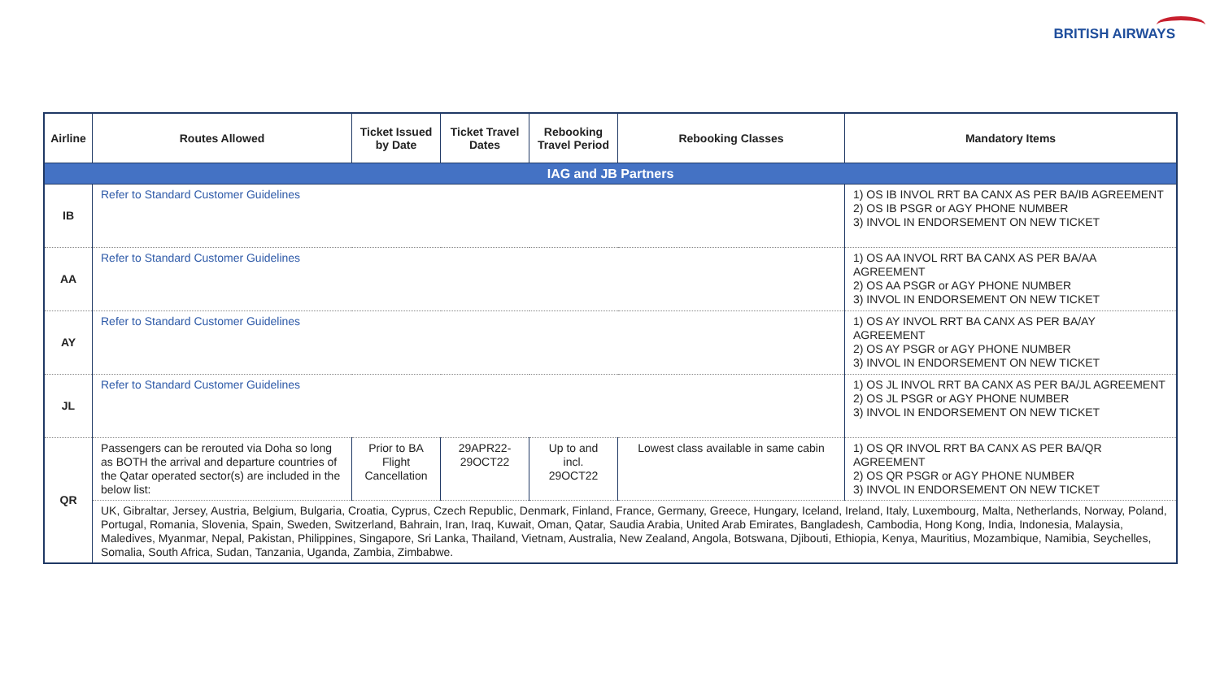BRITISH AIRWAYS
| Airline | Routes Allowed | Ticket Issued by Date | Ticket Travel Dates | Rebooking Travel Period | Rebooking Classes | Mandatory Items |
| --- | --- | --- | --- | --- | --- | --- |
| IAG and JB Partners | | | | | | |
| IB | Refer to Standard Customer Guidelines | | | | | 1) OS IB INVOL RRT BA CANX AS PER BA/IB AGREEMENT 2) OS IB PSGR or AGY PHONE NUMBER 3) INVOL IN ENDORSEMENT ON NEW TICKET |
| AA | Refer to Standard Customer Guidelines | | | | | 1) OS AA INVOL RRT BA CANX AS PER BA/AA AGREEMENT 2) OS AA PSGR or AGY PHONE NUMBER 3) INVOL IN ENDORSEMENT ON NEW TICKET |
| AY | Refer to Standard Customer Guidelines | | | | | 1) OS AY INVOL RRT BA CANX AS PER BA/AY AGREEMENT 2) OS AY PSGR or AGY PHONE NUMBER 3) INVOL IN ENDORSEMENT ON NEW TICKET |
| JL | Refer to Standard Customer Guidelines | | | | | 1) OS JL INVOL RRT BA CANX AS PER BA/JL AGREEMENT 2) OS JL PSGR or AGY PHONE NUMBER 3) INVOL IN ENDORSEMENT ON NEW TICKET |
| QR | Passengers can be rerouted via Doha so long as BOTH the arrival and departure countries of the Qatar operated sector(s) are included in the below list: | Prior to BA Flight Cancellation | 29APR22-29OCT22 | Up to and incl. 29OCT22 | Lowest class available in same cabin | 1) OS QR INVOL RRT BA CANX AS PER BA/QR AGREEMENT 2) OS QR PSGR or AGY PHONE NUMBER 3) INVOL IN ENDORSEMENT ON NEW TICKET |
| | UK, Gibraltar, Jersey, Austria, Belgium, Bulgaria, Croatia, Cyprus, Czech Republic, Denmark, Finland, France, Germany, Greece, Hungary, Iceland, Ireland, Italy, Luxembourg, Malta, Netherlands, Norway, Poland, Portugal, Romania, Slovenia, Spain, Sweden, Switzerland, Bahrain, Iran, Iraq, Kuwait, Oman, Qatar, Saudia Arabia, United Arab Emirates, Bangladesh, Cambodia, Hong Kong, India, Indonesia, Malaysia, Maledives, Myanmar, Nepal, Pakistan, Philippines, Singapore, Sri Lanka, Thailand, Vietnam, Australia, New Zealand, Angola, Botswana, Djibouti, Ethiopia, Kenya, Mauritius, Mozambique, Namibia, Seychelles, Somalia, South Africa, Sudan, Tanzania, Uganda, Zambia, Zimbabwe. | | | | | |